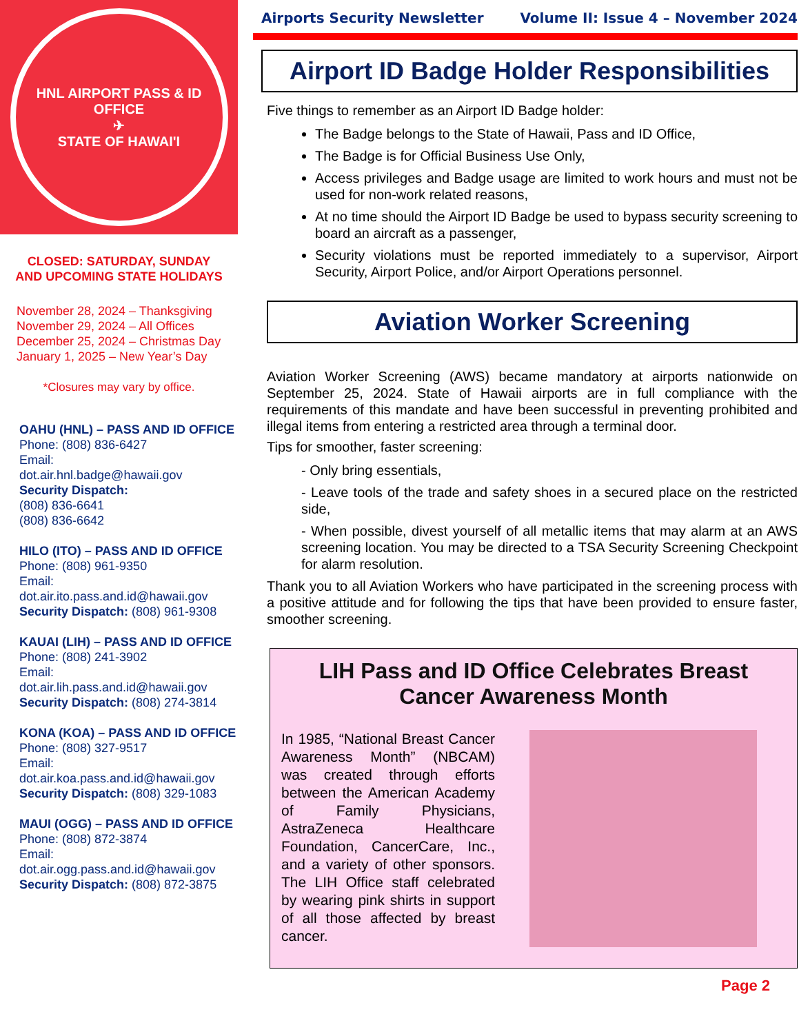HNL AIRPORT PASS & ID OFFICE
✈
STATE OF HAWAI'I
CLOSED: SATURDAY, SUNDAY AND UPCOMING STATE HOLIDAYS
November 28, 2024 – Thanksgiving
November 29, 2024 – All Offices
December 25, 2024 – Christmas Day
January 1, 2025 – New Year’s Day
*Closures may vary by office.
OAHU (HNL) – PASS AND ID OFFICE
Phone: (808) 836-6427
Email:
dot.air.hnl.badge@hawaii.gov
Security Dispatch:
(808) 836-6641
(808) 836-6642
HILO (ITO) – PASS AND ID OFFICE
Phone: (808) 961-9350
Email:
dot.air.ito.pass.and.id@hawaii.gov
Security Dispatch: (808) 961-9308
KAUAI (LIH) – PASS AND ID OFFICE
Phone: (808) 241-3902
Email:
dot.air.lih.pass.and.id@hawaii.gov
Security Dispatch: (808) 274-3814
KONA (KOA) – PASS AND ID OFFICE
Phone: (808) 327-9517
Email:
dot.air.koa.pass.and.id@hawaii.gov
Security Dispatch: (808) 329-1083
MAUI (OGG) – PASS AND ID OFFICE
Phone: (808) 872-3874
Email:
dot.air.ogg.pass.and.id@hawaii.gov
Security Dispatch: (808) 872-3875
Airports Security Newsletter Volume II: Issue 4 – November 2024
Airport ID Badge Holder Responsibilities
Five things to remember as an Airport ID Badge holder:
The Badge belongs to the State of Hawaii, Pass and ID Office,
The Badge is for Official Business Use Only,
Access privileges and Badge usage are limited to work hours and must not be used for non-work related reasons,
At no time should the Airport ID Badge be used to bypass security screening to board an aircraft as a passenger,
Security violations must be reported immediately to a supervisor, Airport Security, Airport Police, and/or Airport Operations personnel.
Aviation Worker Screening
Aviation Worker Screening (AWS) became mandatory at airports nationwide on September 25, 2024. State of Hawaii airports are in full compliance with the requirements of this mandate and have been successful in preventing prohibited and illegal items from entering a restricted area through a terminal door.
Tips for smoother, faster screening:
- Only bring essentials,
- Leave tools of the trade and safety shoes in a secured place on the restricted side,
- When possible, divest yourself of all metallic items that may alarm at an AWS screening location. You may be directed to a TSA Security Screening Checkpoint for alarm resolution.
Thank you to all Aviation Workers who have participated in the screening process with a positive attitude and for following the tips that have been provided to ensure faster, smoother screening.
LIH Pass and ID Office Celebrates Breast Cancer Awareness Month
In 1985, “National Breast Cancer Awareness Month” (NBCAM) was created through efforts between the American Academy of Family Physicians, AstraZeneca Healthcare Foundation, CancerCare, Inc., and a variety of other sponsors. The LIH Office staff celebrated by wearing pink shirts in support of all those affected by breast cancer.
Page 2